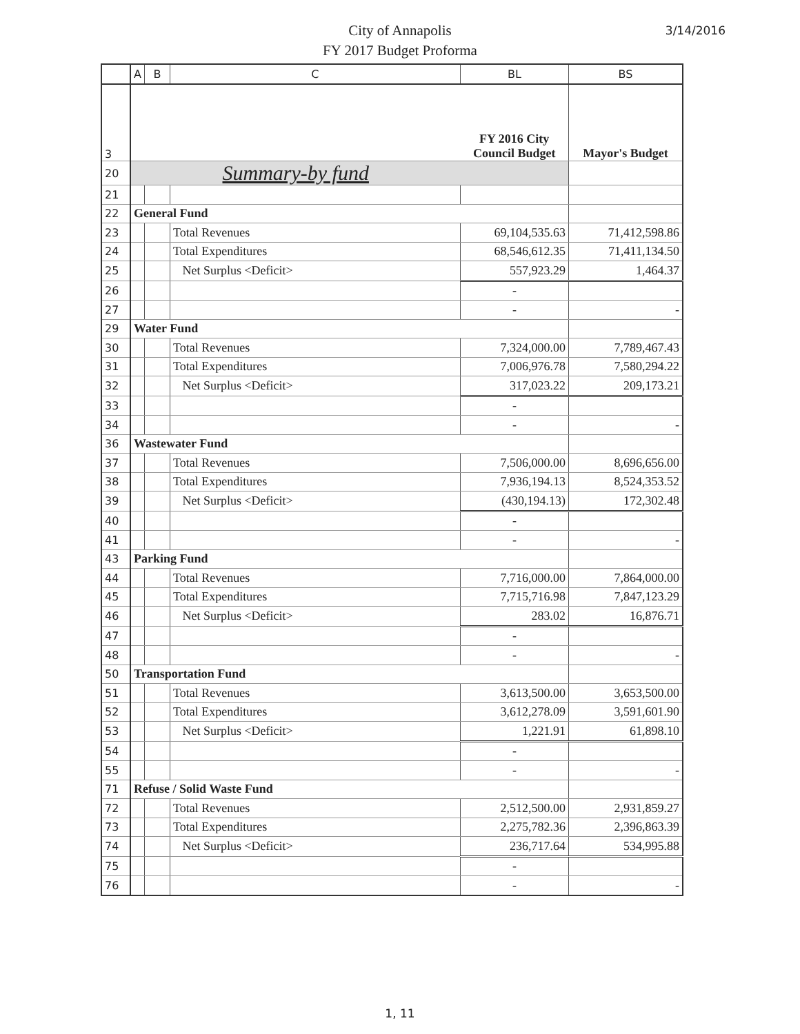City of Annapolis
FY 2017 Budget Proforma
3/14/2016
| | A | B | C | BL | BS |
| --- | --- | --- | --- | --- | --- |
| 3 | | | | FY 2016 City Council Budget | Mayor's Budget |
| 20 | Summary-by fund | | | | |
| 21 | | | | | |
| 22 | General Fund | | | | |
| 23 | | | Total Revenues | 69,104,535.63 | 71,412,598.86 |
| 24 | | | Total Expenditures | 68,546,612.35 | 71,411,134.50 |
| 25 | | | Net Surplus <Deficit> | 557,923.29 | 1,464.37 |
| 26 | | | | - | |
| 27 | | | | - | - |
| 29 | Water Fund | | | | |
| 30 | | | Total Revenues | 7,324,000.00 | 7,789,467.43 |
| 31 | | | Total Expenditures | 7,006,976.78 | 7,580,294.22 |
| 32 | | | Net Surplus <Deficit> | 317,023.22 | 209,173.21 |
| 33 | | | | - | |
| 34 | | | | - | - |
| 36 | Wastewater Fund | | | | |
| 37 | | | Total Revenues | 7,506,000.00 | 8,696,656.00 |
| 38 | | | Total Expenditures | 7,936,194.13 | 8,524,353.52 |
| 39 | | | Net Surplus <Deficit> | (430,194.13) | 172,302.48 |
| 40 | | | | - | |
| 41 | | | | - | - |
| 43 | Parking Fund | | | | |
| 44 | | | Total Revenues | 7,716,000.00 | 7,864,000.00 |
| 45 | | | Total Expenditures | 7,715,716.98 | 7,847,123.29 |
| 46 | | | Net Surplus <Deficit> | 283.02 | 16,876.71 |
| 47 | | | | - | |
| 48 | | | | - | - |
| 50 | Transportation Fund | | | | |
| 51 | | | Total Revenues | 3,613,500.00 | 3,653,500.00 |
| 52 | | | Total Expenditures | 3,612,278.09 | 3,591,601.90 |
| 53 | | | Net Surplus <Deficit> | 1,221.91 | 61,898.10 |
| 54 | | | | - | |
| 55 | | | | - | - |
| 71 | Refuse / Solid Waste Fund | | | | |
| 72 | | | Total Revenues | 2,512,500.00 | 2,931,859.27 |
| 73 | | | Total Expenditures | 2,275,782.36 | 2,396,863.39 |
| 74 | | | Net Surplus <Deficit> | 236,717.64 | 534,995.88 |
| 75 | | | | - | |
| 76 | | | | - | - |
1, 11